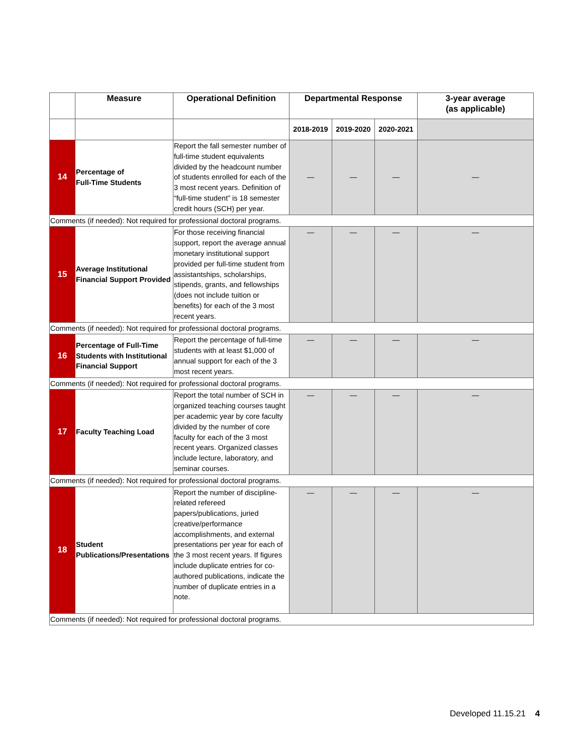| | Measure | Operational Definition | Departmental Response | | | 3-year average (as applicable) |
| --- | --- | --- | --- | --- | --- | --- |
| | | | 2018-2019 | 2019-2020 | 2020-2021 | |
| 14 | Percentage of Full-Time Students | Report the fall semester number of full-time student equivalents divided by the headcount number of students enrolled for each of the 3 most recent years. Definition of “full-time student” is 18 semester credit hours (SCH) per year. | — | — | — | — |
| Comments (if needed): Not required for professional doctoral programs. | | | | | | |
| 15 | Average Institutional Financial Support Provided | For those receiving financial support, report the average annual monetary institutional support provided per full-time student from assistantships, scholarships, stipends, grants, and fellowships (does not include tuition or benefits) for each of the 3 most recent years. | — | — | — | — |
| Comments (if needed): Not required for professional doctoral programs. | | | | | | |
| 16 | Percentage of Full-Time Students with Institutional Financial Support | Report the percentage of full-time students with at least $1,000 of annual support for each of the 3 most recent years. | — | — | — | — |
| Comments (if needed): Not required for professional doctoral programs. | | | | | | |
| 17 | Faculty Teaching Load | Report the total number of SCH in organized teaching courses taught per academic year by core faculty divided by the number of core faculty for each of the 3 most recent years. Organized classes include lecture, laboratory, and seminar courses. | — | — | — | — |
| Comments (if needed): Not required for professional doctoral programs. | | | | | | |
| 18 | Student Publications/Presentations | Report the number of discipline-related refereed papers/publications, juried creative/performance accomplishments, and external presentations per year for each of the 3 most recent years. If figures include duplicate entries for co-authored publications, indicate the number of duplicate entries in a note. | — | — | — | — |
| Comments (if needed): Not required for professional doctoral programs. | | | | | | |
Developed 11.15.21 4